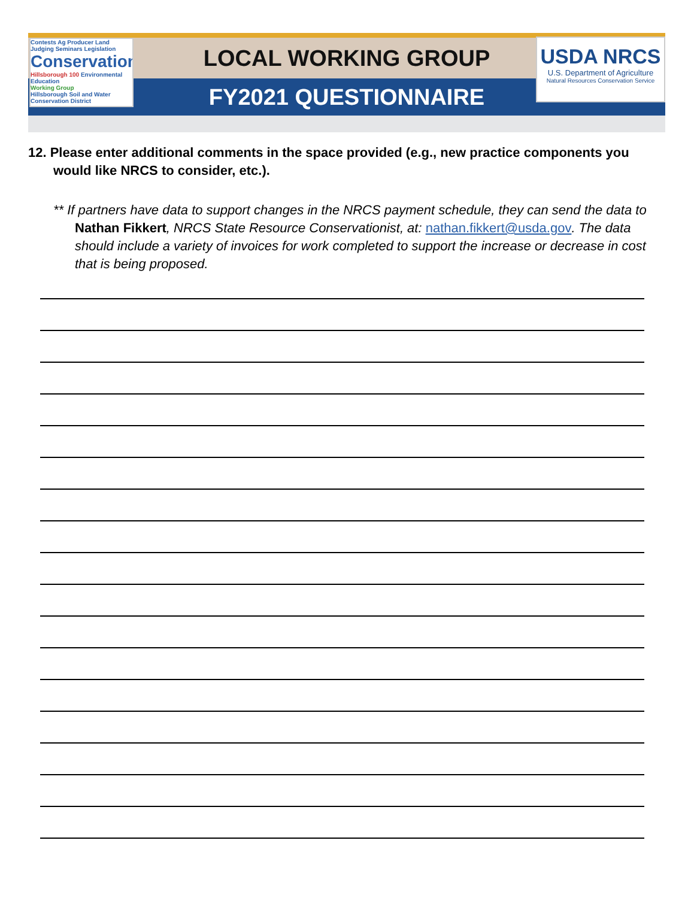LOCAL WORKING GROUP
FY2021 QUESTIONNAIRE
Contests Ag Producer Land Judging Seminars Legislation
Conservation
Hillsborough 100 Environmental Education
Working Group
Hillsborough Soil and Water Conservation District
USDA NRCS
U.S. Department of Agriculture
Natural Resources Conservation Service
12. Please enter additional comments in the space provided (e.g., new practice components you would like NRCS to consider, etc.).
** If partners have data to support changes in the NRCS payment schedule, they can send the data to Nathan Fikkert, NRCS State Resource Conservationist, at: nathan.fikkert@usda.gov. The data should include a variety of invoices for work completed to support the increase or decrease in cost that is being proposed.